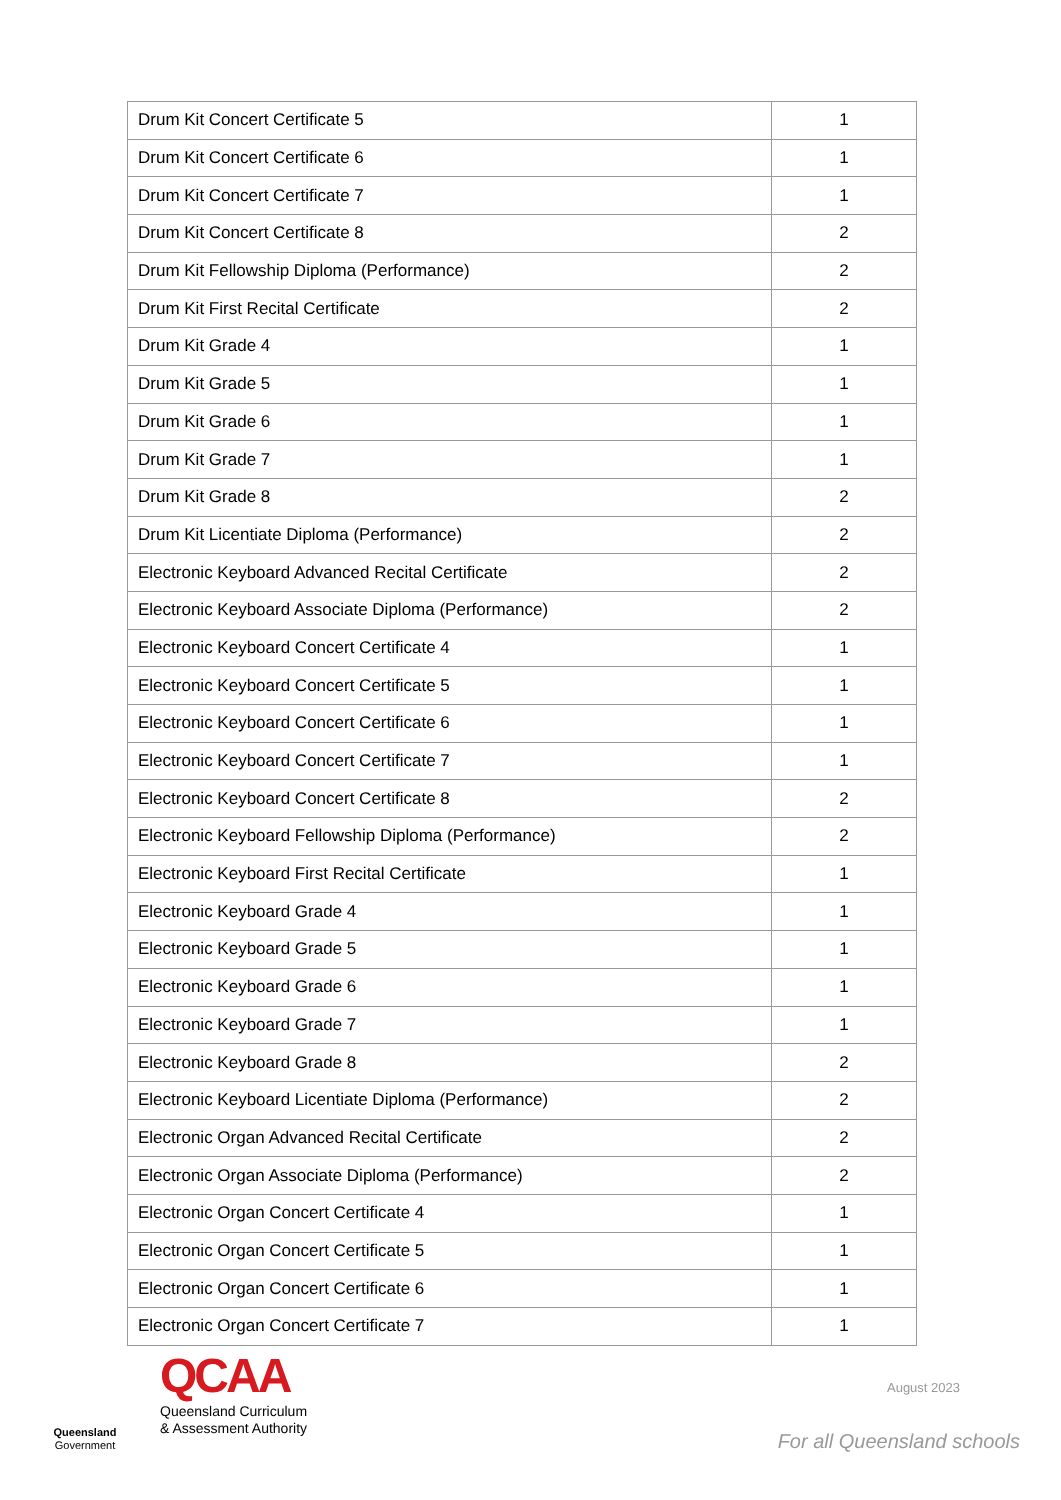| Drum Kit Concert Certificate 5 | 1 |
| Drum Kit Concert Certificate 6 | 1 |
| Drum Kit Concert Certificate 7 | 1 |
| Drum Kit Concert Certificate 8 | 2 |
| Drum Kit Fellowship Diploma (Performance) | 2 |
| Drum Kit First Recital Certificate | 2 |
| Drum Kit Grade 4 | 1 |
| Drum Kit Grade 5 | 1 |
| Drum Kit Grade 6 | 1 |
| Drum Kit Grade 7 | 1 |
| Drum Kit Grade 8 | 2 |
| Drum Kit Licentiate Diploma (Performance) | 2 |
| Electronic Keyboard Advanced Recital Certificate | 2 |
| Electronic Keyboard Associate Diploma (Performance) | 2 |
| Electronic Keyboard Concert Certificate 4 | 1 |
| Electronic Keyboard Concert Certificate 5 | 1 |
| Electronic Keyboard Concert Certificate 6 | 1 |
| Electronic Keyboard Concert Certificate 7 | 1 |
| Electronic Keyboard Concert Certificate 8 | 2 |
| Electronic Keyboard Fellowship Diploma (Performance) | 2 |
| Electronic Keyboard First Recital Certificate | 1 |
| Electronic Keyboard Grade 4 | 1 |
| Electronic Keyboard Grade 5 | 1 |
| Electronic Keyboard Grade 6 | 1 |
| Electronic Keyboard Grade 7 | 1 |
| Electronic Keyboard Grade 8 | 2 |
| Electronic Keyboard Licentiate Diploma (Performance) | 2 |
| Electronic Organ Advanced Recital Certificate | 2 |
| Electronic Organ Associate Diploma (Performance) | 2 |
| Electronic Organ Concert Certificate 4 | 1 |
| Electronic Organ Concert Certificate 5 | 1 |
| Electronic Organ Concert Certificate 6 | 1 |
| Electronic Organ Concert Certificate 7 | 1 |
Queensland
Government
QCAA
Queensland Curriculum
& Assessment Authority
August 2023
For all Queensland schools